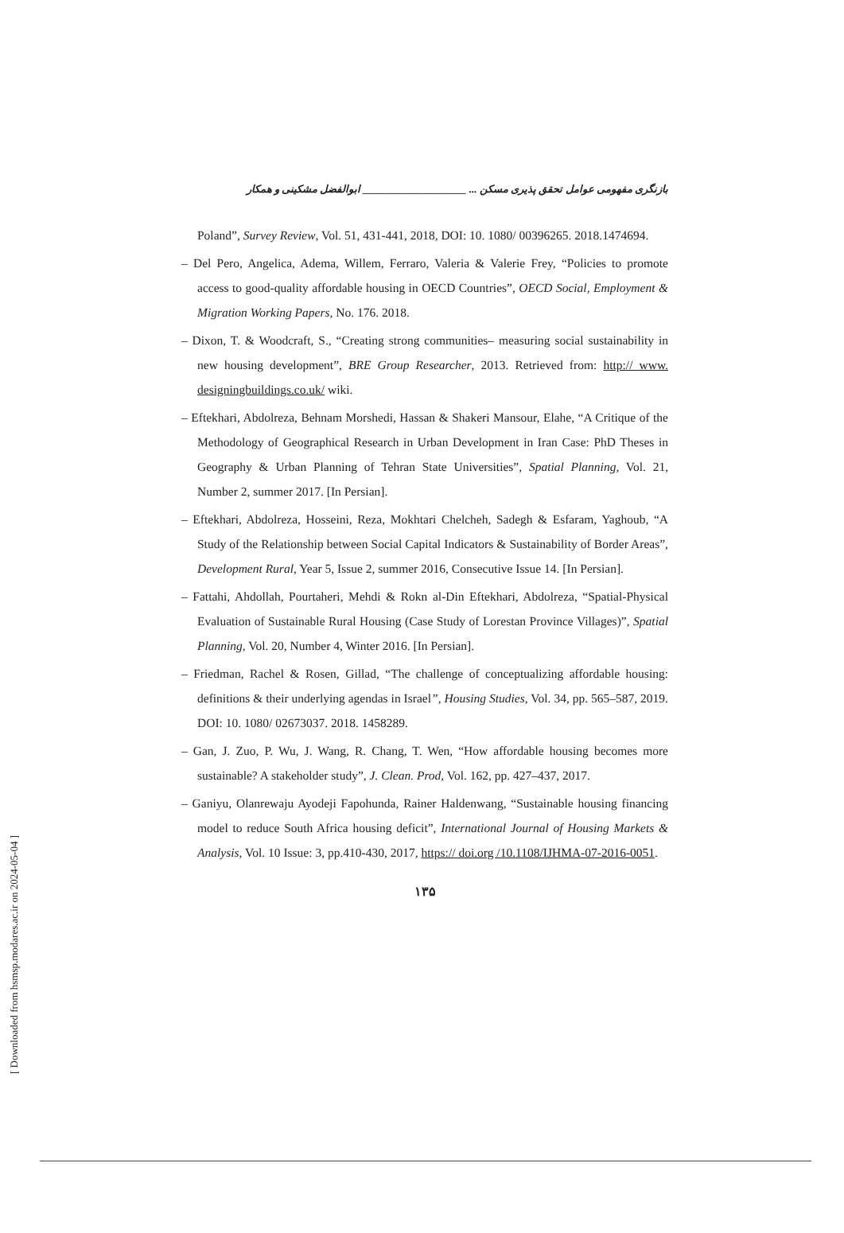بازنگری مفهومی عوامل تحقق پذیری مسکن ... ____________________ ابوالفضل مشکینی و همکار
Poland”, Survey Review, Vol. 51, 431-441, 2018, DOI: 10. 1080/ 00396265. 2018.1474694.
– Del Pero, Angelica, Adema, Willem, Ferraro, Valeria & Valerie Frey, “Policies to promote access to good-quality affordable housing in OECD Countries”, OECD Social, Employment & Migration Working Papers, No. 176. 2018.
– Dixon, T. & Woodcraft, S., “Creating strong communities– measuring social sustainability in new housing development”, BRE Group Researcher, 2013. Retrieved from: http:// www. designingbuildings.co.uk/ wiki.
– Eftekhari, Abdolreza, Behnam Morshedi, Hassan & Shakeri Mansour, Elahe, “A Critique of the Methodology of Geographical Research in Urban Development in Iran Case: PhD Theses in Geography & Urban Planning of Tehran State Universities”, Spatial Planning, Vol. 21, Number 2, summer 2017. [In Persian].
– Eftekhari, Abdolreza, Hosseini, Reza, Mokhtari Chelcheh, Sadegh & Esfaram, Yaghoub, “A Study of the Relationship between Social Capital Indicators & Sustainability of Border Areas”, Development Rural, Year 5, Issue 2, summer 2016, Consecutive Issue 14. [In Persian].
– Fattahi, Ahdollah, Pourtaheri, Mehdi & Rokn al-Din Eftekhari, Abdolreza, “Spatial-Physical Evaluation of Sustainable Rural Housing (Case Study of Lorestan Province Villages)”, Spatial Planning, Vol. 20, Number 4, Winter 2016. [In Persian].
– Friedman, Rachel & Rosen, Gillad, “The challenge of conceptualizing affordable housing: definitions & their underlying agendas in Israel”, Housing Studies, Vol. 34, pp. 565–587, 2019. DOI: 10. 1080/ 02673037. 2018. 1458289.
– Gan, J. Zuo, P. Wu, J. Wang, R. Chang, T. Wen, “How affordable housing becomes more sustainable? A stakeholder study”, J. Clean. Prod, Vol. 162, pp. 427–437, 2017.
– Ganiyu, Olanrewaju Ayodeji Fapohunda, Rainer Haldenwang, “Sustainable housing financing model to reduce South Africa housing deficit”, International Journal of Housing Markets & Analysis, Vol. 10 Issue: 3, pp.410-430, 2017, https:// doi.org /10.1108/IJHMA-07-2016-0051.
۱۳۵
[ Downloaded from hsmsp.modares.ac.ir on 2024-05-04 ]